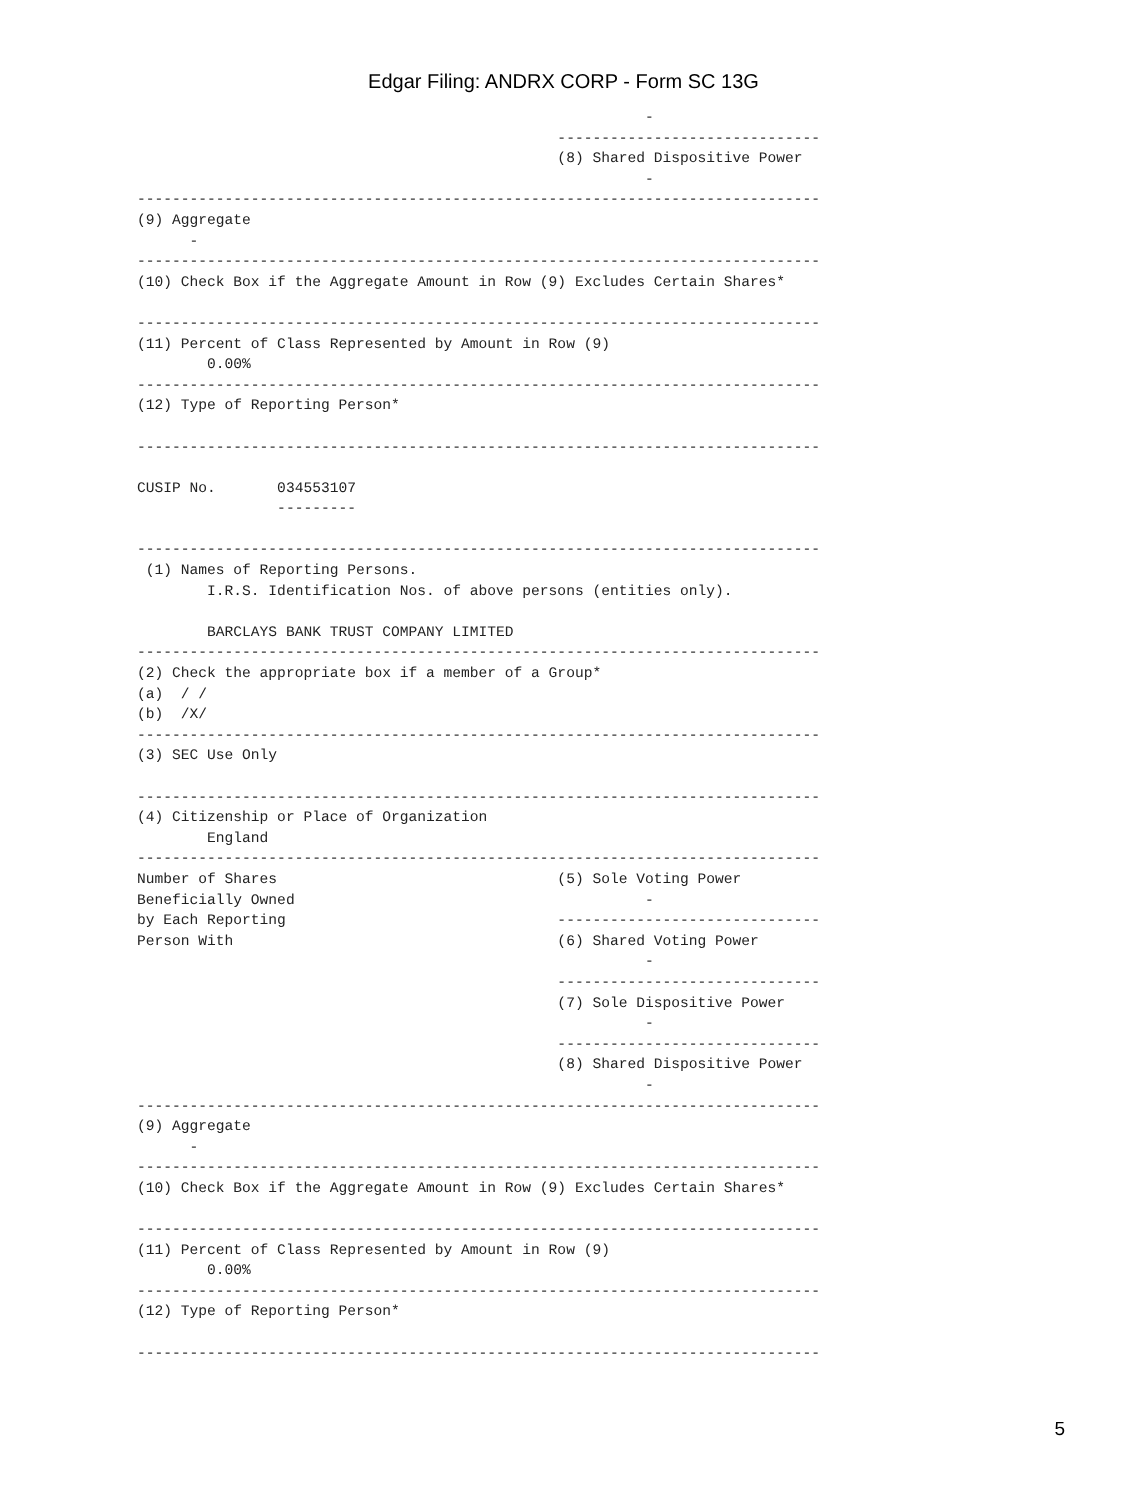Edgar Filing: ANDRX CORP - Form SC 13G
                                                          -
                                                ------------------------------
                                                (8) Shared Dispositive Power
                                                          -
------------------------------------------------------------------------------
(9) Aggregate
      -
------------------------------------------------------------------------------
(10) Check Box if the Aggregate Amount in Row (9) Excludes Certain Shares*

------------------------------------------------------------------------------
(11) Percent of Class Represented by Amount in Row (9)
        0.00%
------------------------------------------------------------------------------
(12) Type of Reporting Person*

------------------------------------------------------------------------------

CUSIP No.       034553107
                ---------

------------------------------------------------------------------------------
 (1) Names of Reporting Persons.
        I.R.S. Identification Nos. of above persons (entities only).

        BARCLAYS BANK TRUST COMPANY LIMITED
------------------------------------------------------------------------------
(2) Check the appropriate box if a member of a Group*
(a)  / /
(b)  /X/
------------------------------------------------------------------------------
(3) SEC Use Only

------------------------------------------------------------------------------
(4) Citizenship or Place of Organization
        England
------------------------------------------------------------------------------
Number of Shares                                (5) Sole Voting Power
Beneficially Owned                                        -
by Each Reporting                               ------------------------------
Person With                                     (6) Shared Voting Power
                                                          -
                                                ------------------------------
                                                (7) Sole Dispositive Power
                                                          -
                                                ------------------------------
                                                (8) Shared Dispositive Power
                                                          -
------------------------------------------------------------------------------
(9) Aggregate
      -
------------------------------------------------------------------------------
(10) Check Box if the Aggregate Amount in Row (9) Excludes Certain Shares*

------------------------------------------------------------------------------
(11) Percent of Class Represented by Amount in Row (9)
        0.00%
------------------------------------------------------------------------------
(12) Type of Reporting Person*

------------------------------------------------------------------------------
5